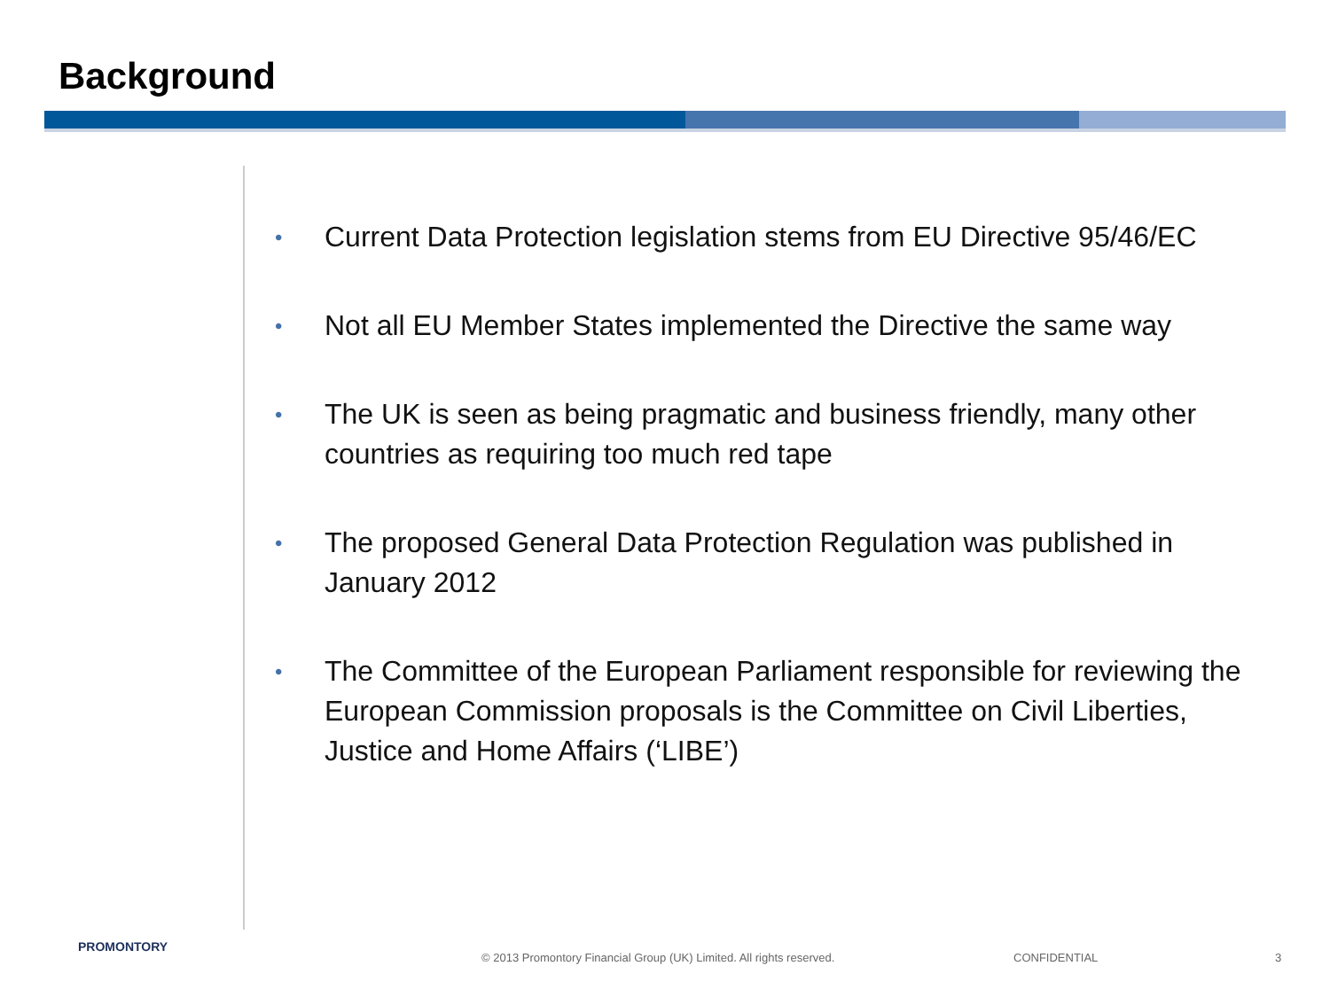Background
• Current Data Protection legislation stems from EU Directive 95/46/EC
• Not all EU Member States implemented the Directive the same way
• The UK is seen as being pragmatic and business friendly, many other countries as requiring too much red tape
• The proposed General Data Protection Regulation was published in January 2012
• The Committee of the European Parliament responsible for reviewing the European Commission proposals is the Committee on Civil Liberties, Justice and Home Affairs (‘LIBE’)
PROMONTORY
© 2013 Promontory Financial Group (UK) Limited. All rights reserved.
CONFIDENTIAL 3